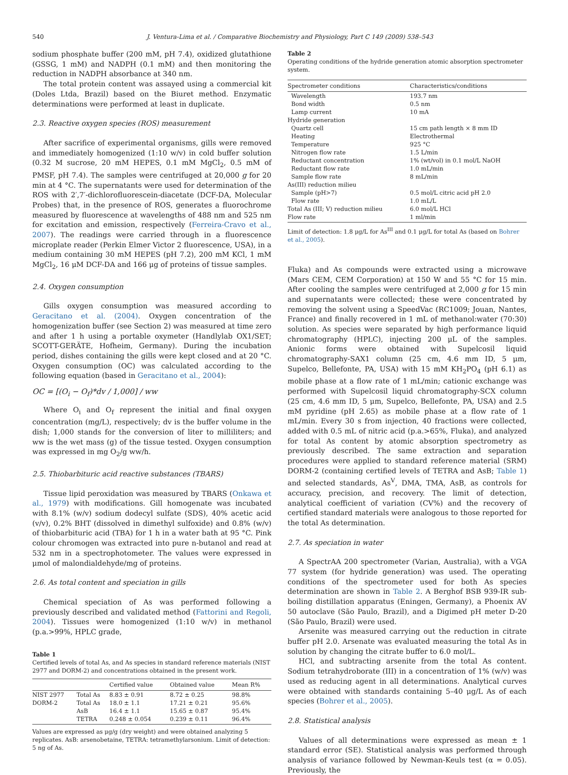540 J. Ventura-Lima et al. / Comparative Biochemistry and Physiology, Part C 149 (2009) 538–543
sodium phosphate buffer (200 mM, pH 7.4), oxidized glutathione (GSSG, 1 mM) and NADPH (0.1 mM) and then monitoring the reduction in NADPH absorbance at 340 nm.
The total protein content was assayed using a commercial kit (Doles Ltda, Brazil) based on the Biuret method. Enzymatic determinations were performed at least in duplicate.
2.3. Reactive oxygen species (ROS) measurement
After sacrifice of experimental organisms, gills were removed and immediately homogenized (1:10 w/v) in cold buffer solution (0.32 M sucrose, 20 mM HEPES, 0.1 mM MgCl<sub>2</sub>, 0.5 mM of PMSF, pH 7.4). The samples were centrifuged at 20,000 g for 20 min at 4 °C. The supernatants were used for determination of the ROS with 2′,7′-dichlorofluorescein-diacetate (DCF-DA, Molecular Probes) that, in the presence of ROS, generates a fluorochrome measured by fluorescence at wavelengths of 488 nm and 525 nm for excitation and emission, respectively (Ferreira-Cravo et al., 2007). The readings were carried through in a fluorescence microplate reader (Perkin Elmer Victor 2 fluorescence, USA), in a medium containing 30 mM HEPES (pH 7.2), 200 mM KCl, 1 mM MgCl<sub>2</sub>, 16 μM DCF-DA and 166 μg of proteins of tissue samples.
2.4. Oxygen consumption
Gills oxygen consumption was measured according to Geracitano et al. (2004). Oxygen concentration of the homogenization buffer (see Section 2) was measured at time zero and after 1 h using a portable oxymeter (Handlylab OX1/SET; SCOTT-GERÄTE, Hofheim, Germany). During the incubation period, dishes containing the gills were kept closed and at 20 °C. Oxygen consumption (OC) was calculated according to the following equation (based in Geracitano et al., 2004):
OC = [(O<sub>i</sub> − O<sub>f</sub>)*dv / 1,000] / ww
Where O<sub>i</sub> and O<sub>f</sub> represent the initial and final oxygen concentration (mg/L), respectively; dv is the buffer volume in the dish; 1,000 stands for the conversion of liter to milliliters; and ww is the wet mass (g) of the tissue tested. Oxygen consumption was expressed in mg O<sub>2</sub>/g ww/h.
2.5. Thiobarbituric acid reactive substances (TBARS)
Tissue lipid peroxidation was measured by TBARS (Onkawa et al., 1979) with modifications. Gill homogenate was incubated with 8.1% (w/v) sodium dodecyl sulfate (SDS), 40% acetic acid (v/v), 0.2% BHT (dissolved in dimethyl sulfoxide) and 0.8% (w/v) of thiobarbituric acid (TBA) for 1 h in a water bath at 95 °C. Pink colour chromogen was extracted into pure n-butanol and read at 532 nm in a spectrophotometer. The values were expressed in μmol of malondialdehyde/mg of proteins.
2.6. As total content and speciation in gills
Chemical speciation of As was performed following a previously described and validated method (Fattorini and Regoli, 2004). Tissues were homogenized (1:10 w/v) in methanol (p.a.>99%, HPLC grade,
Table 1
Certified levels of total As, and As species in standard reference materials (NIST 2977 and DORM-2) and concentrations obtained in the present work.
| | | Certified value | Obtained value | Mean R% |
| --- | --- | --- | --- | --- |
| NIST 2977 | Total As | 8.83 ± 0.91 | 8.72 ± 0.25 | 98.8% |
| DORM-2 | Total As | 18.0 ± 1.1 | 17.21 ± 0.21 | 95.6% |
| | AsB | 16.4 ± 1.1 | 15.65 ± 0.87 | 95.4% |
| | TETRA | 0.248 ± 0.054 | 0.239 ± 0.11 | 96.4% |
Values are expressed as μg/g (dry weight) and were obtained analyzing 5 replicates. AsB: arsenobetaine, TETRA: tetramethylarsonium. Limit of detection: 5 ng of As.
Table 2
Operating conditions of the hydride generation atomic absorption spectrometer system.
| Spectrometer conditions | Characteristics/conditions |
| --- | --- |
| Wavelength | 193.7 nm |
| Bond width | 0.5 nm |
| Lamp current | 10 mA |
| Hydride generation | |
| Quartz cell | 15 cm path length × 8 mm ID |
| Heating | Electrothermal |
| Temperature | 925 °C |
| Nitrogen flow rate | 1.5 L/min |
| Reductant concentration | 1% (wt/vol) in 0.1 mol/L NaOH |
| Reductant flow rate | 1.0 mL/min |
| Sample flow rate | 8 mL/min |
| As(III) reduction milieu | |
| Sample (pH>7) | 0.5 mol/L citric acid pH 2.0 |
| Flow rate | 1.0 mL/L |
| Total As (III; V) reduction milieu | 6.0 mol/L HCl |
| Flow rate | 1 ml/min |
Limit of detection: 1.8 μg/L for As<sup>III</sup> and 0.1 μg/L for total As (based on Bohrer et al., 2005).
Fluka) and As compounds were extracted using a microwave (Mars CEM, CEM Corporation) at 150 W and 55 °C for 15 min. After cooling the samples were centrifuged at 2,000 g for 15 min and supernatants were collected; these were concentrated by removing the solvent using a SpeedVac (RC1009; Jouan, Nantes, France) and finally recovered in 1 mL of methanol:water (70:30) solution. As species were separated by high performance liquid chromatography (HPLC), injecting 200 μL of the samples. Anionic forms were obtained with Supelcosil liquid chromatography-SAX1 column (25 cm, 4.6 mm ID, 5 μm, Supelco, Bellefonte, PA, USA) with 15 mM KH<sub>2</sub>PO<sub>4</sub> (pH 6.1) as mobile phase at a flow rate of 1 mL/min; cationic exchange was performed with Supelcosil liquid chromatography-SCX column (25 cm, 4.6 mm ID, 5 μm, Supelco, Bellefonte, PA, USA) and 2.5 mM pyridine (pH 2.65) as mobile phase at a flow rate of 1 mL/min. Every 30 s from injection, 40 fractions were collected, added with 0.5 mL of nitric acid (p.a.>65%, Fluka), and analyzed for total As content by atomic absorption spectrometry as previously described. The same extraction and separation procedures were applied to standard reference material (SRM) DORM-2 (containing certified levels of TETRA and AsB; Table 1) and selected standards, As<sup>V</sup>, DMA, TMA, AsB, as controls for accuracy, precision, and recovery. The limit of detection, analytical coefficient of variation (CV%) and the recovery of certified standard materials were analogous to those reported for the total As determination.
2.7. As speciation in water
A SpectrAA 200 spectrometer (Varian, Australia), with a VGA 77 system (for hydride generation) was used. The operating conditions of the spectrometer used for both As species determination are shown in Table 2. A Berghof BSB 939-IR sub-boiling distillation apparatus (Eningen, Germany), a Phoenix AV 50 autoclave (São Paulo, Brazil), and a Digimed pH meter D-20 (São Paulo, Brazil) were used.
Arsenite was measured carrying out the reduction in citrate buffer pH 2.0. Arsenate was evaluated measuring the total As in solution by changing the citrate buffer to 6.0 mol/L.
HCl, and subtracting arsenite from the total As content. Sodium tetrahydroborate (III) in a concentration of 1% (w/v) was used as reducing agent in all determinations. Analytical curves were obtained with standards containing 5–40 μg/L As of each species (Bohrer et al., 2005).
2.8. Statistical analysis
Values of all determinations were expressed as mean ± 1 standard error (SE). Statistical analysis was performed through analysis of variance followed by Newman-Keuls test (α = 0.05). Previously, the